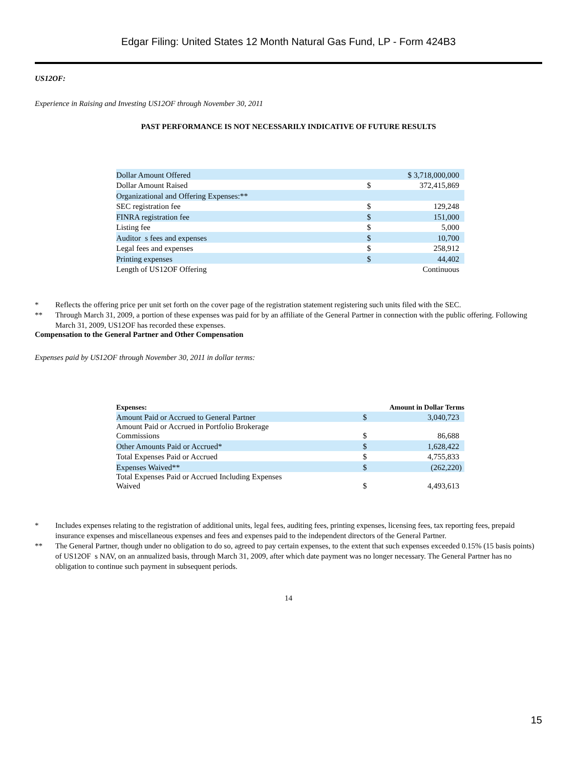Edgar Filing: United States 12 Month Natural Gas Fund, LP - Form 424B3
US12OF:
Experience in Raising and Investing US12OF through November 30, 2011
PAST PERFORMANCE IS NOT NECESSARILY INDICATIVE OF FUTURE RESULTS
| Dollar Amount Offered | $ 3,718,000,000 | |
| Dollar Amount Raised | $ | 372,415,869 |
| Organizational and Offering Expenses:** | | |
| SEC registration fee | $ | 129,248 |
| FINRA registration fee | $ | 151,000 |
| Listing fee | $ | 5,000 |
| Auditor s fees and expenses | $ | 10,700 |
| Legal fees and expenses | $ | 258,912 |
| Printing expenses | $ | 44,402 |
| Length of US12OF Offering | | Continuous |
* Reflects the offering price per unit set forth on the cover page of the registration statement registering such units filed with the SEC.
** Through March 31, 2009, a portion of these expenses was paid for by an affiliate of the General Partner in connection with the public offering. Following March 31, 2009, US12OF has recorded these expenses.
Compensation to the General Partner and Other Compensation
Expenses paid by US12OF through November 30, 2011 in dollar terms:
| Expenses: | Amount in Dollar Terms | |
| --- | --- | --- |
| Amount Paid or Accrued to General Partner | $ | 3,040,723 |
| Amount Paid or Accrued in Portfolio Brokerage Commissions | $ | 86,688 |
| Other Amounts Paid or Accrued* | $ | 1,628,422 |
| Total Expenses Paid or Accrued | $ | 4,755,833 |
| Expenses Waived** | $ | (262,220) |
| Total Expenses Paid or Accrued Including Expenses Waived | $ | 4,493,613 |
* Includes expenses relating to the registration of additional units, legal fees, auditing fees, printing expenses, licensing fees, tax reporting fees, prepaid insurance expenses and miscellaneous expenses and fees and expenses paid to the independent directors of the General Partner.
** The General Partner, though under no obligation to do so, agreed to pay certain expenses, to the extent that such expenses exceeded 0.15% (15 basis points) of US12OF s NAV, on an annualized basis, through March 31, 2009, after which date payment was no longer necessary. The General Partner has no obligation to continue such payment in subsequent periods.
14
15